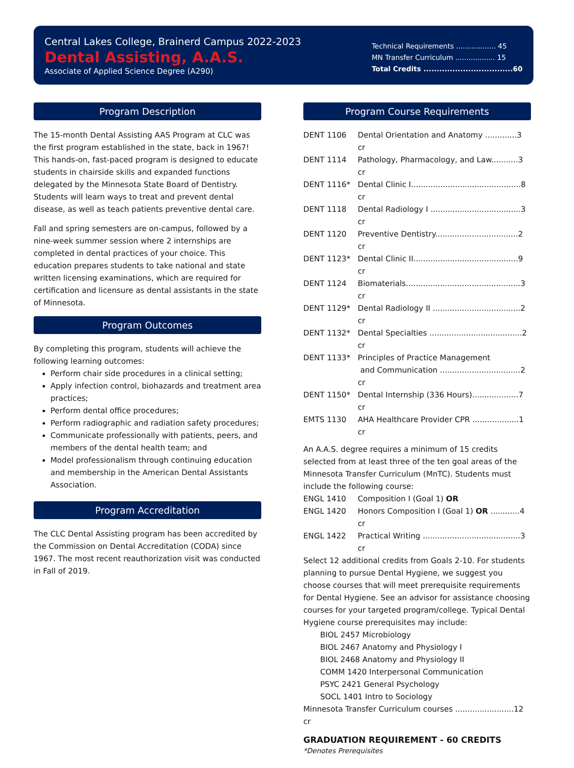Central Lakes College, Brainerd Campus 2022-2023
Dental Assisting, A.A.S.
Associate of Applied Science Degree (A290)
Technical Requirements .................. 45
MN Transfer Curriculum .................. 15
Total Credits ..................................60
Program Description
The 15-month Dental Assisting AAS Program at CLC was the first program established in the state, back in 1967! This hands-on, fast-paced program is designed to educate students in chairside skills and expanded functions delegated by the Minnesota State Board of Dentistry. Students will learn ways to treat and prevent dental disease, as well as teach patients preventive dental care.
Fall and spring semesters are on-campus, followed by a nine-week summer session where 2 internships are completed in dental practices of your choice. This education prepares students to take national and state written licensing examinations, which are required for certification and licensure as dental assistants in the state of Minnesota.
Program Outcomes
By completing this program, students will achieve the following learning outcomes:
Perform chair side procedures in a clinical setting;
Apply infection control, biohazards and treatment area practices;
Perform dental office procedures;
Perform radiographic and radiation safety procedures;
Communicate professionally with patients, peers, and members of the dental health team; and
Model professionalism through continuing education and membership in the American Dental Assistants Association.
Program Accreditation
The CLC Dental Assisting program has been accredited by the Commission on Dental Accreditation (CODA) since 1967. The most recent reauthorization visit was conducted in Fall of 2019.
Program Course Requirements
| DENT 1106 | Dental Orientation and Anatomy .............3 cr |
| DENT 1114 | Pathology, Pharmacology, and Law...........3 cr |
| DENT 1116* | Dental Clinic I.............................................8 cr |
| DENT 1118 | Dental Radiology I .....................................3 cr |
| DENT 1120 | Preventive Dentistry..................................2 cr |
| DENT 1123* | Dental Clinic II...........................................9 cr |
| DENT 1124 | Biomaterials...............................................3 cr |
| DENT 1129* | Dental Radiology II ....................................2 cr |
| DENT 1132* | Dental Specialties ......................................2 cr |
| DENT 1133* | Principles of Practice Management and Communication .................................2 cr |
| DENT 1150* | Dental Internship (336 Hours)...................7 cr |
| EMTS 1130 | AHA Healthcare Provider CPR ...................1 cr |
An A.A.S. degree requires a minimum of 15 credits selected from at least three of the ten goal areas of the Minnesota Transfer Curriculum (MnTC). Students must include the following course:
| ENGL 1410 | Composition I (Goal 1) OR |
| ENGL 1420 | Honors Composition I (Goal 1) OR ............4 cr |
| ENGL 1422 | Practical Writing ........................................3 cr |
Select 12 additional credits from Goals 2-10. For students planning to pursue Dental Hygiene, we suggest you choose courses that will meet prerequisite requirements for Dental Hygiene. See an advisor for assistance choosing courses for your targeted program/college. Typical Dental Hygiene course prerequisites may include:
BIOL 2457 Microbiology
BIOL 2467 Anatomy and Physiology I
BIOL 2468 Anatomy and Physiology II
COMM 1420 Interpersonal Communication
PSYC 2421 General Psychology
SOCL 1401 Intro to Sociology
Minnesota Transfer Curriculum courses ........................12 cr
GRADUATION REQUIREMENT - 60 CREDITS
*Denotes Prerequisites